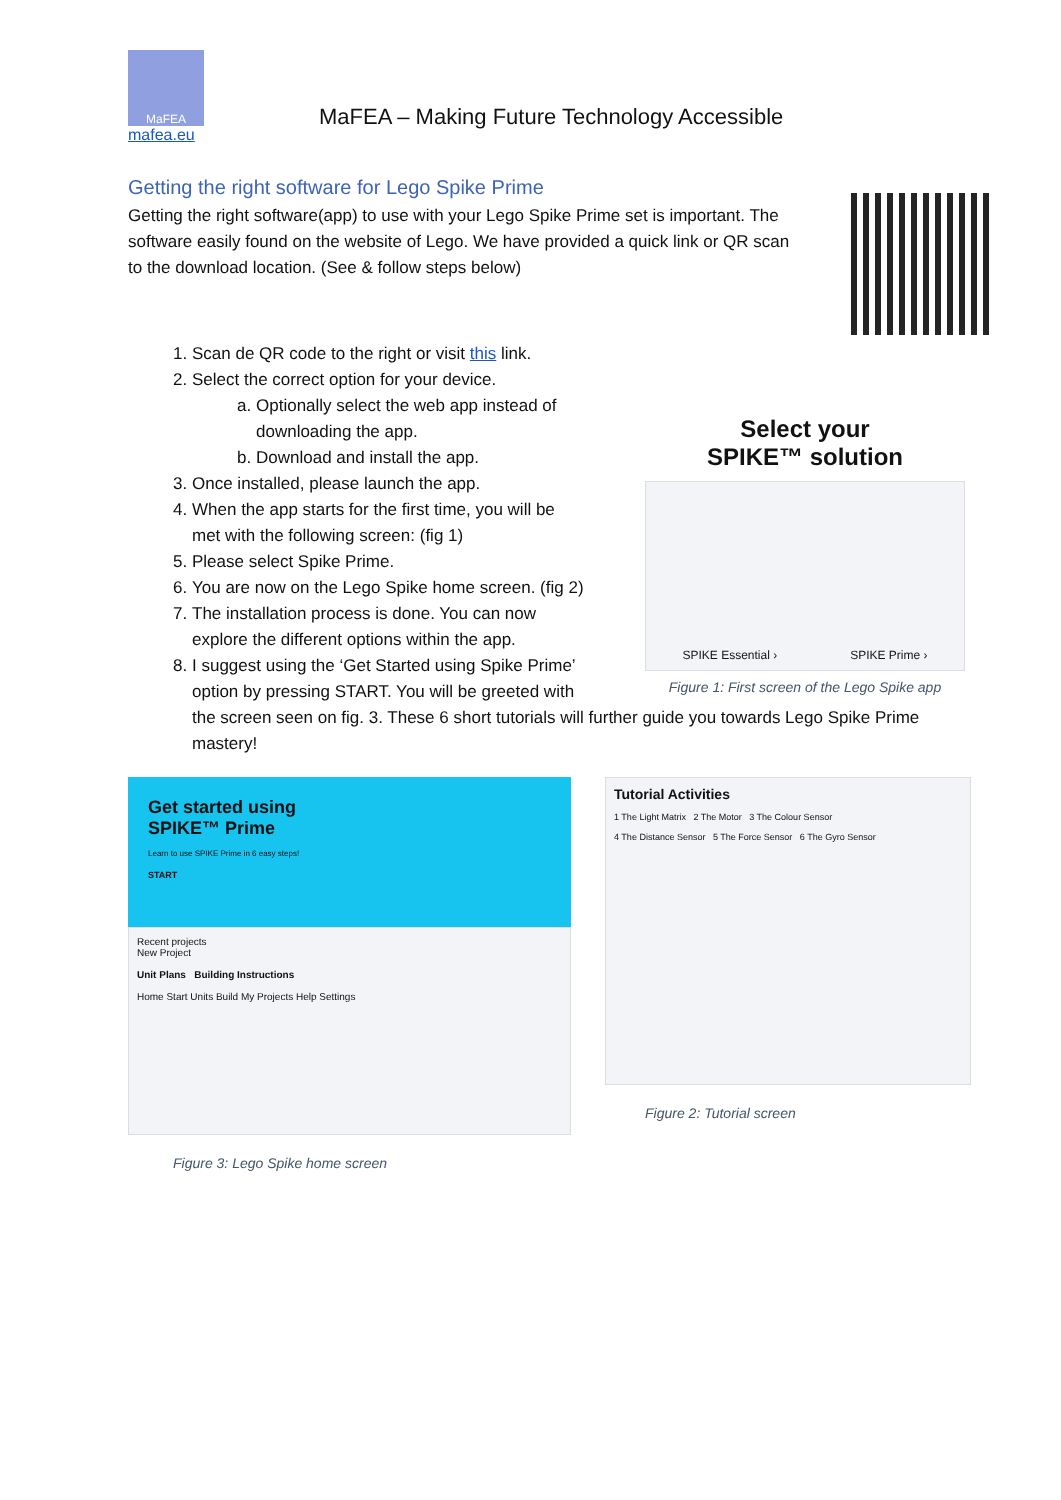MaFEA
MaFEA – Making Future Technology Accessible
mafea.eu
Getting the right software for Lego Spike Prime
Getting the right software(app) to use with your Lego Spike Prime set is important. The software easily found on the website of Lego. We have provided a quick link or QR scan to the download location. (See & follow steps below)
1. Scan de QR code to the right or visit this link.
2. Select the correct option for your device.
a. Optionally select the web app instead of
downloading the app.
b. Download and install the app.
3. Once installed, please launch the app.
4. When the app starts for the first time, you will be
met with the following screen: (fig 1)
5. Please select Spike Prime.
6. You are now on the Lego Spike home screen. (fig 2)
7. The installation process is done. You can now
explore the different options within the app.
8. I suggest using the ‘Get Started using Spike Prime’
option by pressing START. You will be greeted with
the screen seen on fig. 3. These 6 short tutorials will further guide you towards Lego Spike Prime mastery!
Select your
SPIKE™ solution
SPIKE Essential › SPIKE Prime ›
Figure 1: First screen of the Lego Spike app
Get started using
SPIKE™ Prime
Learn to use SPIKE Prime in 6 easy steps!
START
Recent projects
New Project
Unit Plans Building Instructions
Home Start Units Build My Projects Help Settings
Figure 3: Lego Spike home screen
Tutorial Activities
1 The Light Matrix 2 The Motor 3 The Colour Sensor
4 The Distance Sensor 5 The Force Sensor 6 The Gyro Sensor
Figure 2: Tutorial screen